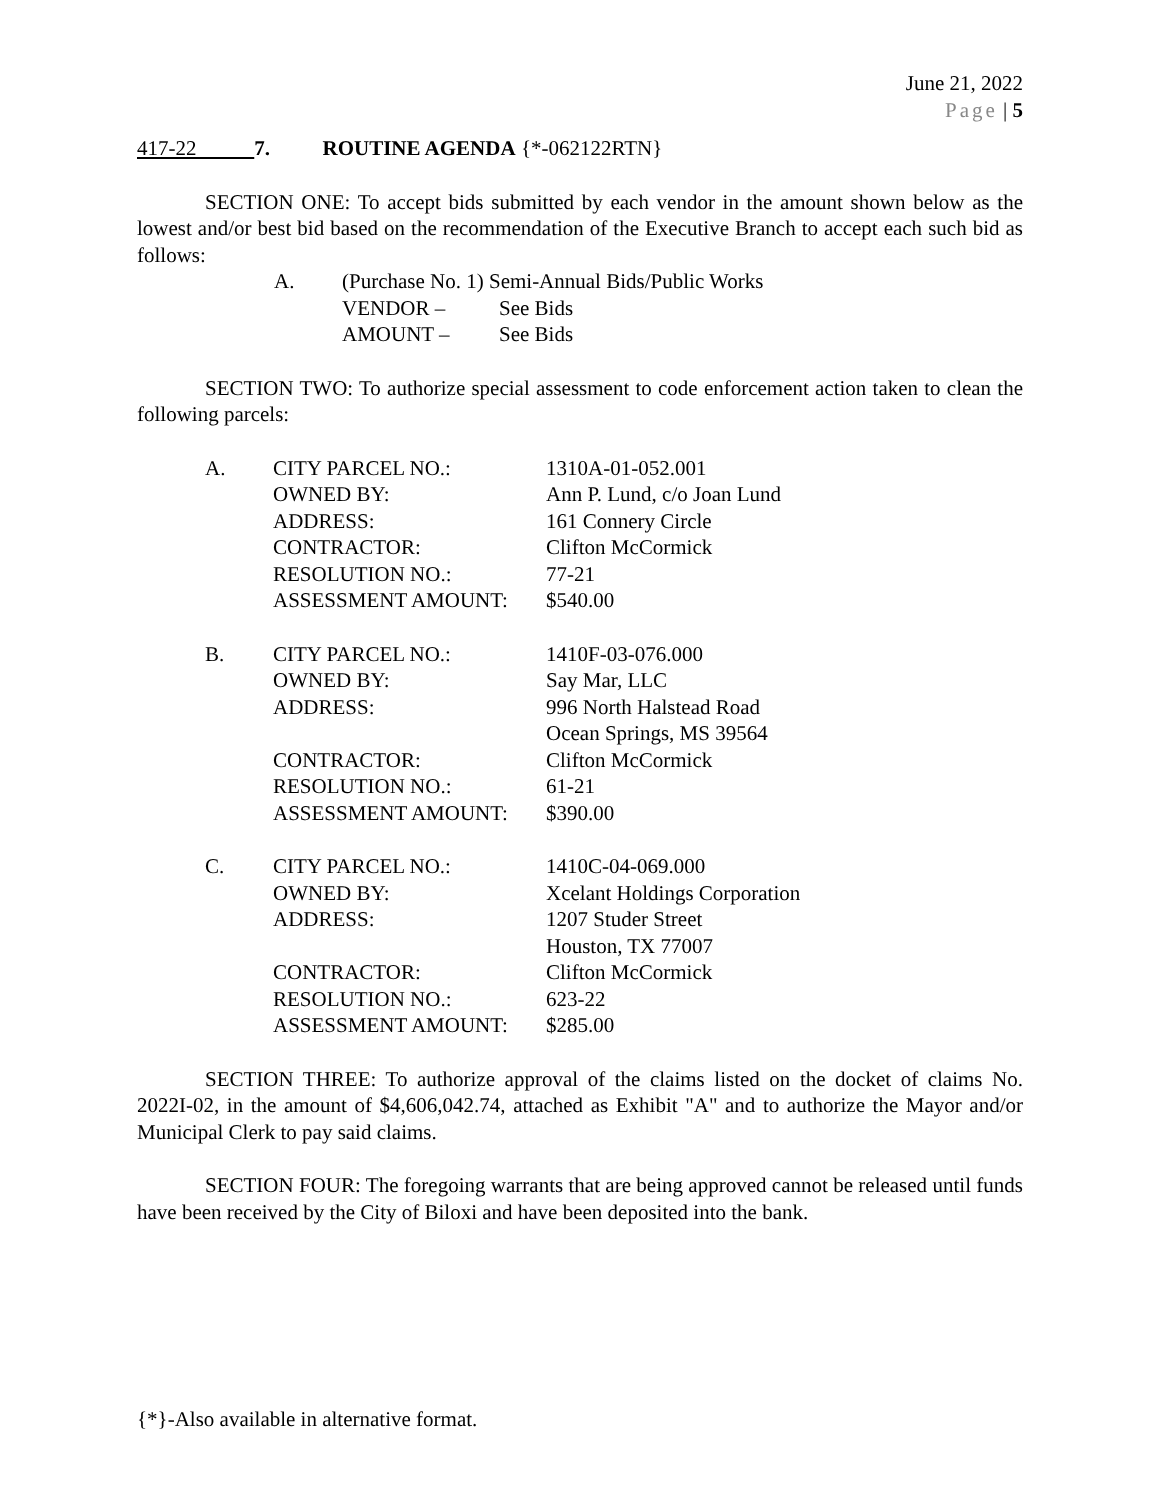June 21, 2022
Page | 5
417-22 7. ROUTINE AGENDA {*-062122RTN}
SECTION ONE: To accept bids submitted by each vendor in the amount shown below as the lowest and/or best bid based on the recommendation of the Executive Branch to accept each such bid as follows:
| A. | (Purchase No. 1) Semi-Annual Bids/Public Works | |
| | VENDOR – | See Bids |
| | AMOUNT – | See Bids |
SECTION TWO: To authorize special assessment to code enforcement action taken to clean the following parcels:
| A. | CITY PARCEL NO.: | 1310A-01-052.001 |
| | OWNED BY: | Ann P. Lund, c/o Joan Lund |
| | ADDRESS: | 161 Connery Circle |
| | CONTRACTOR: | Clifton McCormick |
| | RESOLUTION NO.: | 77-21 |
| | ASSESSMENT AMOUNT: | $540.00 |
| B. | CITY PARCEL NO.: | 1410F-03-076.000 |
| | OWNED BY: | Say Mar, LLC |
| | ADDRESS: | 996 North Halstead Road Ocean Springs, MS 39564 |
| | CONTRACTOR: | Clifton McCormick |
| | RESOLUTION NO.: | 61-21 |
| | ASSESSMENT AMOUNT: | $390.00 |
| C. | CITY PARCEL NO.: | 1410C-04-069.000 |
| | OWNED BY: | Xcelant Holdings Corporation |
| | ADDRESS: | 1207 Studer Street Houston, TX 77007 |
| | CONTRACTOR: | Clifton McCormick |
| | RESOLUTION NO.: | 623-22 |
| | ASSESSMENT AMOUNT: | $285.00 |
SECTION THREE: To authorize approval of the claims listed on the docket of claims No. 2022I-02, in the amount of $4,606,042.74, attached as Exhibit "A" and to authorize the Mayor and/or Municipal Clerk to pay said claims.
SECTION FOUR: The foregoing warrants that are being approved cannot be released until funds have been received by the City of Biloxi and have been deposited into the bank.
{*}-Also available in alternative format.